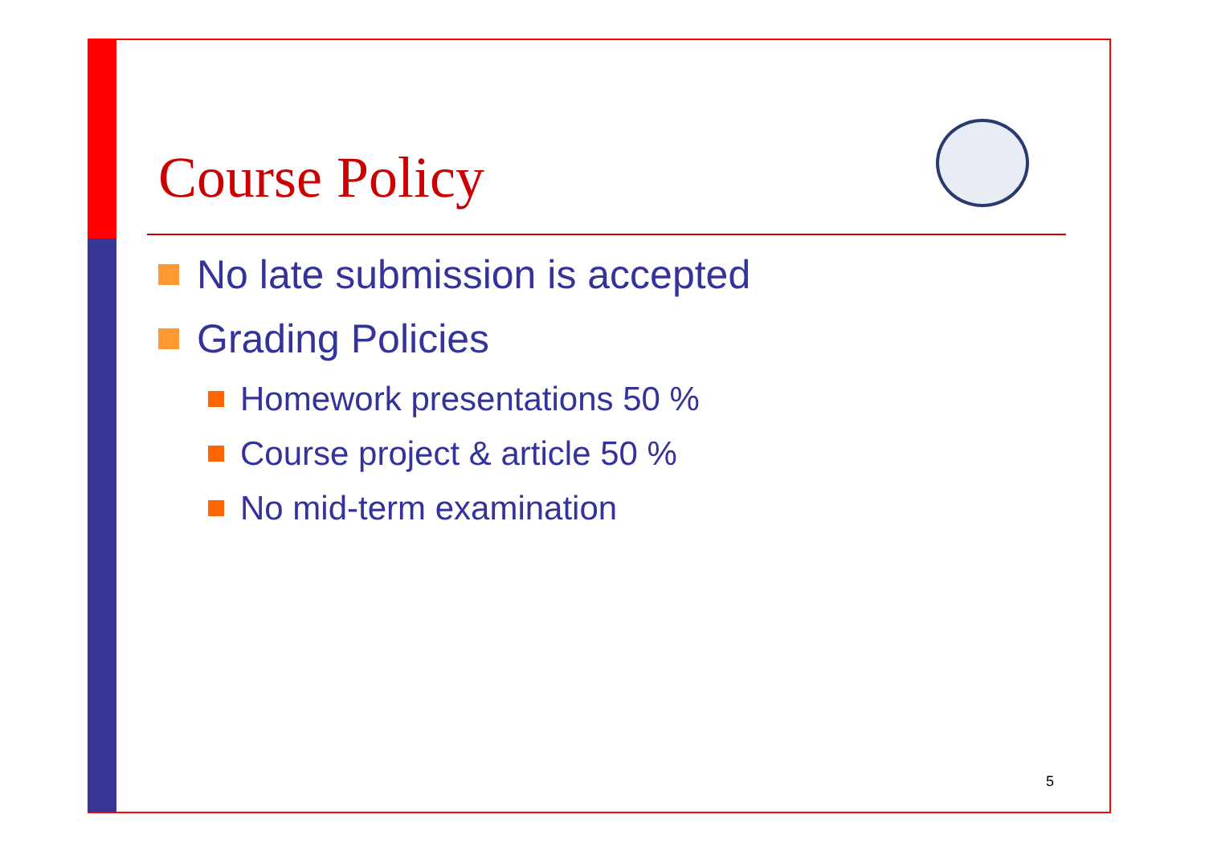Course Policy
No late submission is accepted
Grading Policies
Homework presentations 50 %
Course project & article 50 %
No mid-term examination
5